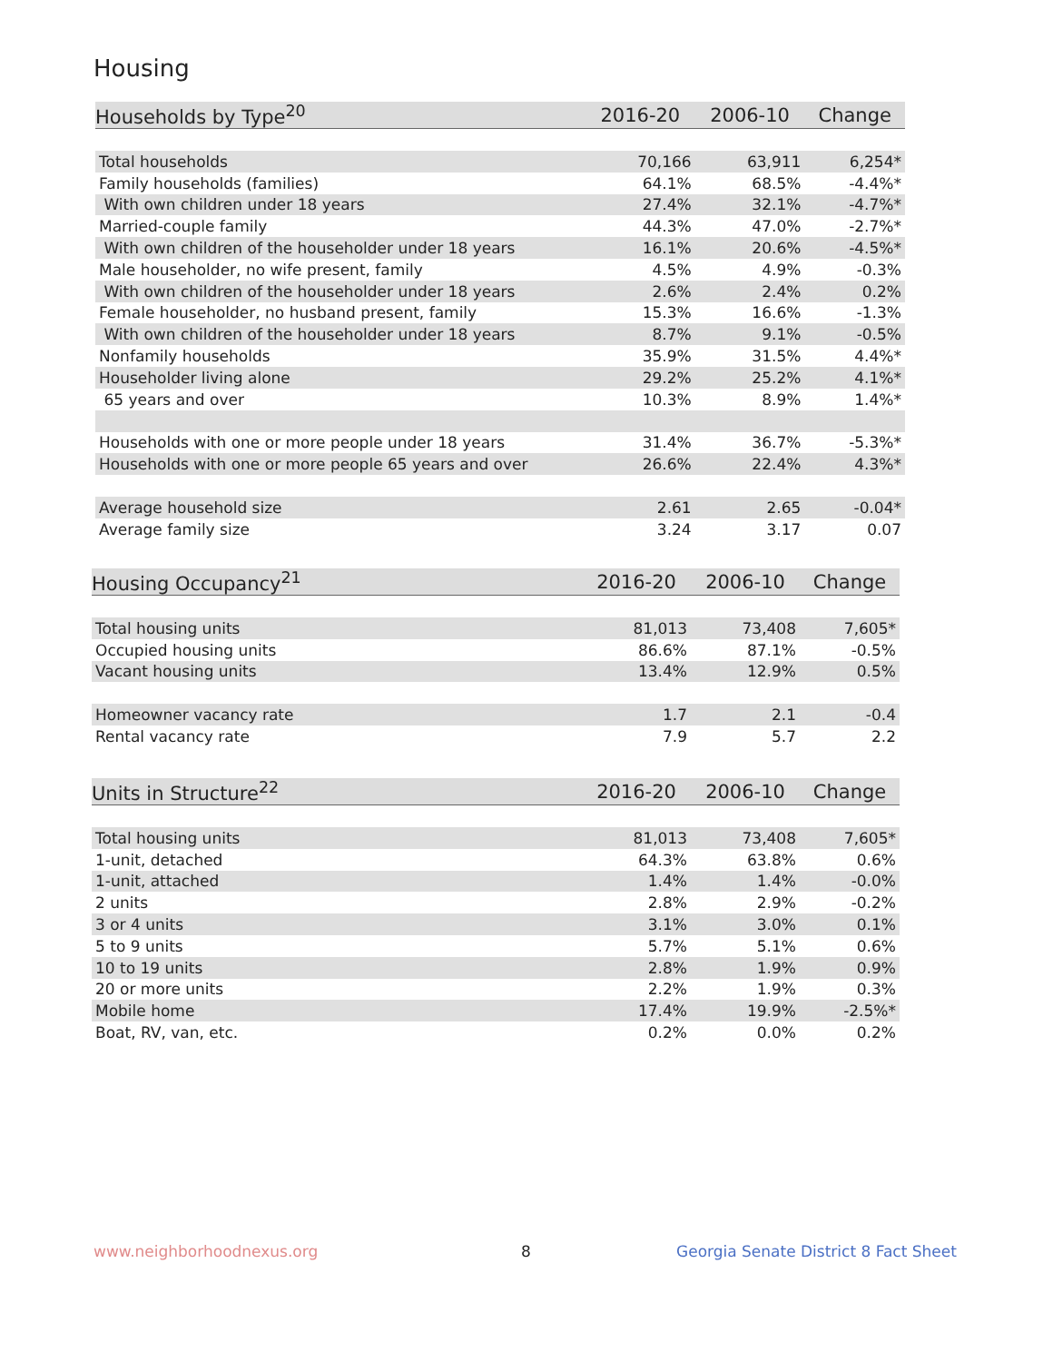Housing
| Households by Type<sup>20</sup> | 2016-20 | 2006-10 | Change |
| --- | --- | --- | --- |
| Total households | 70,166 | 63,911 | 6,254* |
| Family households (families) | 64.1% | 68.5% | -4.4%* |
| With own children under 18 years | 27.4% | 32.1% | -4.7%* |
| Married-couple family | 44.3% | 47.0% | -2.7%* |
| With own children of the householder under 18 years | 16.1% | 20.6% | -4.5%* |
| Male householder, no wife present, family | 4.5% | 4.9% | -0.3% |
| With own children of the householder under 18 years | 2.6% | 2.4% | 0.2% |
| Female householder, no husband present, family | 15.3% | 16.6% | -1.3% |
| With own children of the householder under 18 years | 8.7% | 9.1% | -0.5% |
| Nonfamily households | 35.9% | 31.5% | 4.4%* |
| Householder living alone | 29.2% | 25.2% | 4.1%* |
| 65 years and over | 10.3% | 8.9% | 1.4%* |
| Households with one or more people under 18 years | 31.4% | 36.7% | -5.3%* |
| Households with one or more people 65 years and over | 26.6% | 22.4% | 4.3%* |
| Average household size | 2.61 | 2.65 | -0.04* |
| Average family size | 3.24 | 3.17 | 0.07 |
| Housing Occupancy<sup>21</sup> | 2016-20 | 2006-10 | Change |
| --- | --- | --- | --- |
| Total housing units | 81,013 | 73,408 | 7,605* |
| Occupied housing units | 86.6% | 87.1% | -0.5% |
| Vacant housing units | 13.4% | 12.9% | 0.5% |
| Homeowner vacancy rate | 1.7 | 2.1 | -0.4 |
| Rental vacancy rate | 7.9 | 5.7 | 2.2 |
| Units in Structure<sup>22</sup> | 2016-20 | 2006-10 | Change |
| --- | --- | --- | --- |
| Total housing units | 81,013 | 73,408 | 7,605* |
| 1-unit, detached | 64.3% | 63.8% | 0.6% |
| 1-unit, attached | 1.4% | 1.4% | -0.0% |
| 2 units | 2.8% | 2.9% | -0.2% |
| 3 or 4 units | 3.1% | 3.0% | 0.1% |
| 5 to 9 units | 5.7% | 5.1% | 0.6% |
| 10 to 19 units | 2.8% | 1.9% | 0.9% |
| 20 or more units | 2.2% | 1.9% | 0.3% |
| Mobile home | 17.4% | 19.9% | -2.5%* |
| Boat, RV, van, etc. | 0.2% | 0.0% | 0.2% |
www.neighborhoodnexus.org 8
Georgia Senate District 8 Fact Sheet